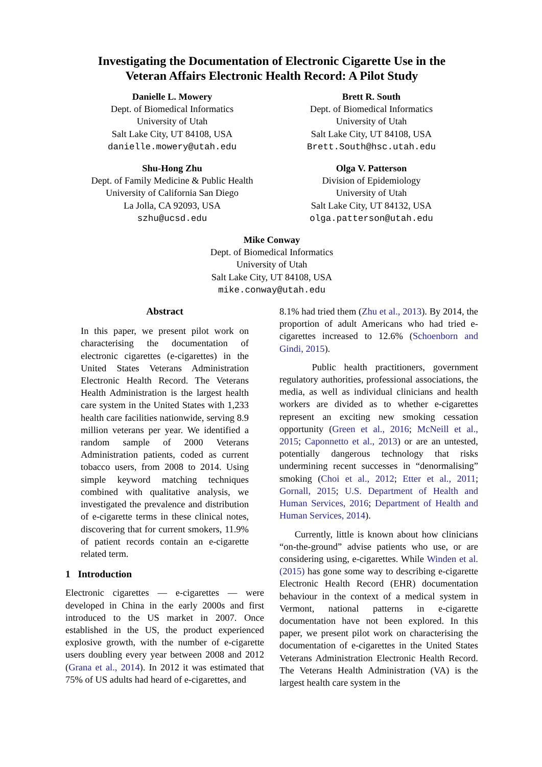Investigating the Documentation of Electronic Cigarette Use in the
Veteran Affairs Electronic Health Record: A Pilot Study
Danielle L. Mowery
Dept. of Biomedical Informatics
University of Utah
Salt Lake City, UT 84108, USA
danielle.mowery@utah.edu
Brett R. South
Dept. of Biomedical Informatics
University of Utah
Salt Lake City, UT 84108, USA
Brett.South@hsc.utah.edu
Shu-Hong Zhu
Dept. of Family Medicine & Public Health
University of California San Diego
La Jolla, CA 92093, USA
szhu@ucsd.edu
Olga V. Patterson
Division of Epidemiology
University of Utah
Salt Lake City, UT 84132, USA
olga.patterson@utah.edu
Mike Conway
Dept. of Biomedical Informatics
University of Utah
Salt Lake City, UT 84108, USA
mike.conway@utah.edu
Abstract
In this paper, we present pilot work on characterising the documentation of electronic cigarettes (e-cigarettes) in the United States Veterans Administration Electronic Health Record. The Veterans Health Administration is the largest health care system in the United States with 1,233 health care facilities nationwide, serving 8.9 million veterans per year. We identified a random sample of 2000 Veterans Administration patients, coded as current tobacco users, from 2008 to 2014. Using simple keyword matching techniques combined with qualitative analysis, we investigated the prevalence and distribution of e-cigarette terms in these clinical notes, discovering that for current smokers, 11.9% of patient records contain an e-cigarette related term.
1 Introduction
Electronic cigarettes — e-cigarettes — were developed in China in the early 2000s and first introduced to the US market in 2007. Once established in the US, the product experienced explosive growth, with the number of e-cigarette users doubling every year between 2008 and 2012 (Grana et al., 2014). In 2012 it was estimated that 75% of US adults had heard of e-cigarettes, and
8.1% had tried them (Zhu et al., 2013). By 2014, the proportion of adult Americans who had tried e-cigarettes increased to 12.6% (Schoenborn and Gindi, 2015).
Public health practitioners, government regulatory authorities, professional associations, the media, as well as individual clinicians and health workers are divided as to whether e-cigarettes represent an exciting new smoking cessation opportunity (Green et al., 2016; McNeill et al., 2015; Caponnetto et al., 2013) or are an untested, potentially dangerous technology that risks undermining recent successes in “denormalising” smoking (Choi et al., 2012; Etter et al., 2011; Gornall, 2015; U.S. Department of Health and Human Services, 2016; Department of Health and Human Services, 2014).
Currently, little is known about how clinicians “on-the-ground” advise patients who use, or are considering using, e-cigarettes. While Winden et al. (2015) has gone some way to describing e-cigarette Electronic Health Record (EHR) documentation behaviour in the context of a medical system in Vermont, national patterns in e-cigarette documentation have not been explored. In this paper, we present pilot work on characterising the documentation of e-cigarettes in the United States Veterans Administration Electronic Health Record. The Veterans Health Administration (VA) is the largest health care system in the